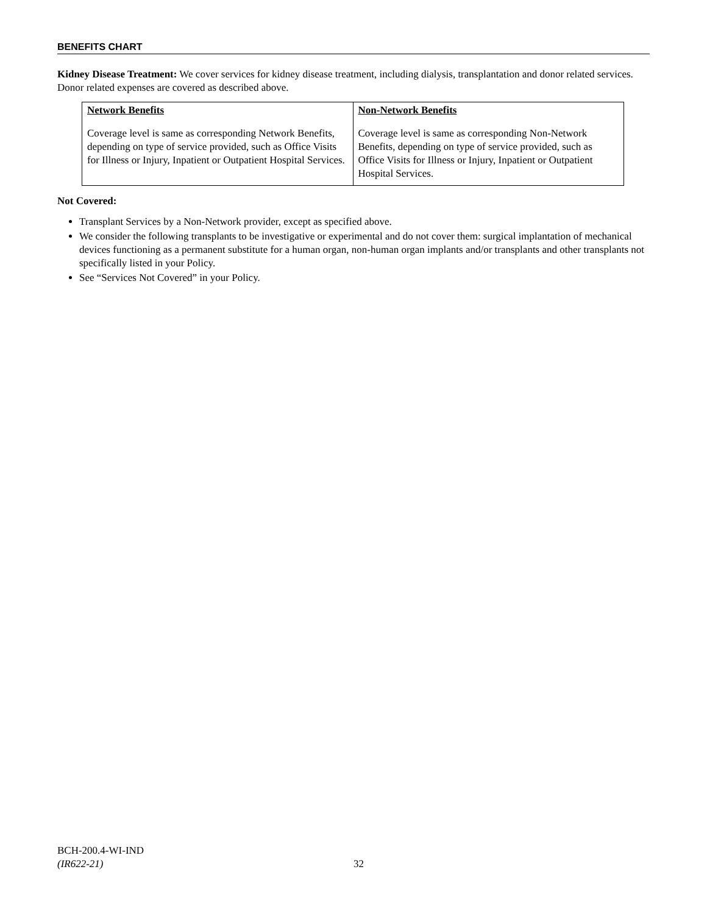BENEFITS CHART
Kidney Disease Treatment: We cover services for kidney disease treatment, including dialysis, transplantation and donor related services. Donor related expenses are covered as described above.
| Network Benefits | Non-Network Benefits |
| --- | --- |
| Coverage level is same as corresponding Network Benefits, depending on type of service provided, such as Office Visits for Illness or Injury, Inpatient or Outpatient Hospital Services. | Coverage level is same as corresponding Non-Network Benefits, depending on type of service provided, such as Office Visits for Illness or Injury, Inpatient or Outpatient Hospital Services. |
Not Covered:
Transplant Services by a Non-Network provider, except as specified above.
We consider the following transplants to be investigative or experimental and do not cover them: surgical implantation of mechanical devices functioning as a permanent substitute for a human organ, non-human organ implants and/or transplants and other transplants not specifically listed in your Policy.
See “Services Not Covered” in your Policy.
BCH-200.4-WI-IND
(IR622-21)
32